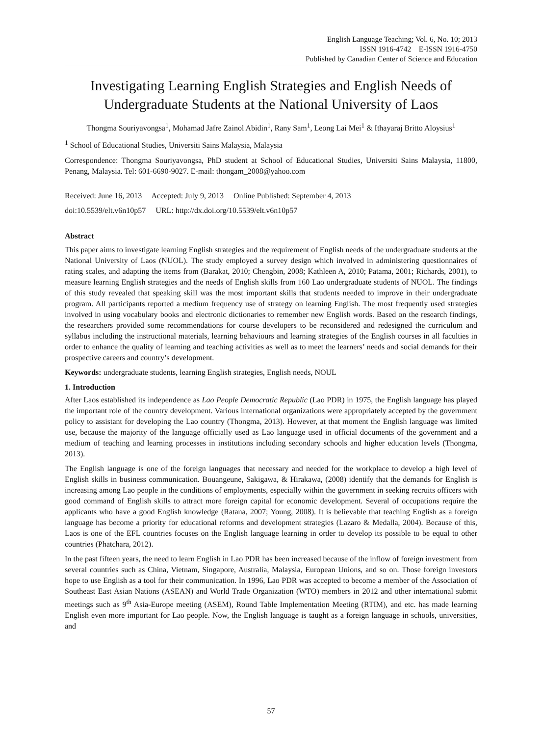English Language Teaching; Vol. 6, No. 10; 2013
ISSN 1916-4742 E-ISSN 1916-4750
Published by Canadian Center of Science and Education
Investigating Learning English Strategies and English Needs of Undergraduate Students at the National University of Laos
Thongma Souriyavongsa<sup>1</sup>, Mohamad Jafre Zainol Abidin<sup>1</sup>, Rany Sam<sup>1</sup>, Leong Lai Mei<sup>1</sup> & Ithayaraj Britto Aloysius<sup>1</sup>
<sup>1</sup> School of Educational Studies, Universiti Sains Malaysia, Malaysia
Correspondence: Thongma Souriyavongsa, PhD student at School of Educational Studies, Universiti Sains Malaysia, 11800, Penang, Malaysia. Tel: 601-6690-9027. E-mail: thongam_2008@yahoo.com
Received: June 16, 2013 Accepted: July 9, 2013 Online Published: September 4, 2013
doi:10.5539/elt.v6n10p57 URL: http://dx.doi.org/10.5539/elt.v6n10p57
Abstract
This paper aims to investigate learning English strategies and the requirement of English needs of the undergraduate students at the National University of Laos (NUOL). The study employed a survey design which involved in administering questionnaires of rating scales, and adapting the items from (Barakat, 2010; Chengbin, 2008; Kathleen A, 2010; Patama, 2001; Richards, 2001), to measure learning English strategies and the needs of English skills from 160 Lao undergraduate students of NUOL. The findings of this study revealed that speaking skill was the most important skills that students needed to improve in their undergraduate program. All participants reported a medium frequency use of strategy on learning English. The most frequently used strategies involved in using vocabulary books and electronic dictionaries to remember new English words. Based on the research findings, the researchers provided some recommendations for course developers to be reconsidered and redesigned the curriculum and syllabus including the instructional materials, learning behaviours and learning strategies of the English courses in all faculties in order to enhance the quality of learning and teaching activities as well as to meet the learners’ needs and social demands for their prospective careers and country’s development.
Keywords: undergraduate students, learning English strategies, English needs, NOUL
1. Introduction
After Laos established its independence as Lao People Democratic Republic (Lao PDR) in 1975, the English language has played the important role of the country development. Various international organizations were appropriately accepted by the government policy to assistant for developing the Lao country (Thongma, 2013). However, at that moment the English language was limited use, because the majority of the language officially used as Lao language used in official documents of the government and a medium of teaching and learning processes in institutions including secondary schools and higher education levels (Thongma, 2013).
The English language is one of the foreign languages that necessary and needed for the workplace to develop a high level of English skills in business communication. Bouangeune, Sakigawa, & Hirakawa, (2008) identify that the demands for English is increasing among Lao people in the conditions of employments, especially within the government in seeking recruits officers with good command of English skills to attract more foreign capital for economic development. Several of occupations require the applicants who have a good English knowledge (Ratana, 2007; Young, 2008). It is believable that teaching English as a foreign language has become a priority for educational reforms and development strategies (Lazaro & Medalla, 2004). Because of this, Laos is one of the EFL countries focuses on the English language learning in order to develop its possible to be equal to other countries (Phatchara, 2012).
In the past fifteen years, the need to learn English in Lao PDR has been increased because of the inflow of foreign investment from several countries such as China, Vietnam, Singapore, Australia, Malaysia, European Unions, and so on. Those foreign investors hope to use English as a tool for their communication. In 1996, Lao PDR was accepted to become a member of the Association of Southeast East Asian Nations (ASEAN) and World Trade Organization (WTO) members in 2012 and other international submit meetings such as 9<sup>th</sup> Asia-Europe meeting (ASEM), Round Table Implementation Meeting (RTIM), and etc. has made learning English even more important for Lao people. Now, the English language is taught as a foreign language in schools, universities, and
57